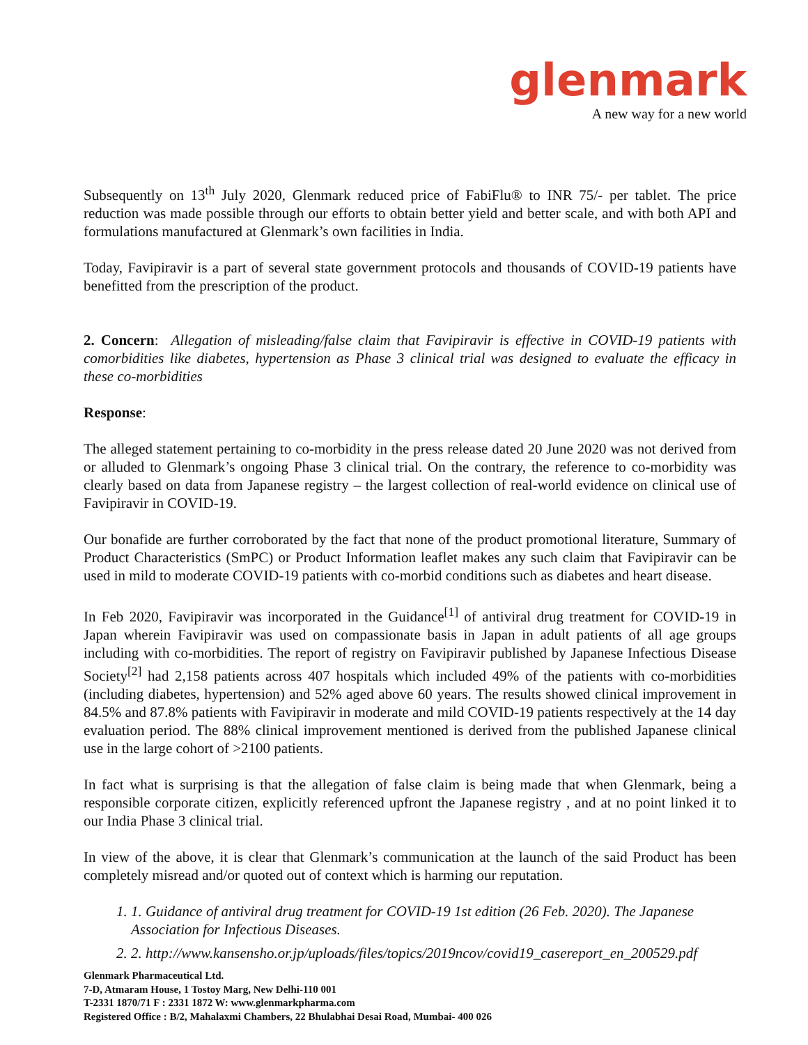glenmark
A new way for a new world
Subsequently on 13<sup>th</sup> July 2020, Glenmark reduced price of FabiFlu® to INR 75/- per tablet. The price reduction was made possible through our efforts to obtain better yield and better scale, and with both API and formulations manufactured at Glenmark’s own facilities in India.
Today, Favipiravir is a part of several state government protocols and thousands of COVID-19 patients have benefitted from the prescription of the product.
2. Concern: Allegation of misleading/false claim that Favipiravir is effective in COVID-19 patients with comorbidities like diabetes, hypertension as Phase 3 clinical trial was designed to evaluate the efficacy in these co-morbidities
Response:
The alleged statement pertaining to co-morbidity in the press release dated 20 June 2020 was not derived from or alluded to Glenmark’s ongoing Phase 3 clinical trial. On the contrary, the reference to co-morbidity was clearly based on data from Japanese registry – the largest collection of real-world evidence on clinical use of Favipiravir in COVID-19.
Our bonafide are further corroborated by the fact that none of the product promotional literature, Summary of Product Characteristics (SmPC) or Product Information leaflet makes any such claim that Favipiravir can be used in mild to moderate COVID-19 patients with co-morbid conditions such as diabetes and heart disease.
In Feb 2020, Favipiravir was incorporated in the Guidance<sup>[1]</sup> of antiviral drug treatment for COVID-19 in Japan wherein Favipiravir was used on compassionate basis in Japan in adult patients of all age groups including with co-morbidities. The report of registry on Favipiravir published by Japanese Infectious Disease Society<sup>[2]</sup> had 2,158 patients across 407 hospitals which included 49% of the patients with co-morbidities (including diabetes, hypertension) and 52% aged above 60 years. The results showed clinical improvement in 84.5% and 87.8% patients with Favipiravir in moderate and mild COVID-19 patients respectively at the 14 day evaluation period. The 88% clinical improvement mentioned is derived from the published Japanese clinical use in the large cohort of >2100 patients.
In fact what is surprising is that the allegation of false claim is being made that when Glenmark, being a responsible corporate citizen, explicitly referenced upfront the Japanese registry , and at no point linked it to our India Phase 3 clinical trial.
In view of the above, it is clear that Glenmark’s communication at the launch of the said Product has been completely misread and/or quoted out of context which is harming our reputation.
1. 1. Guidance of antiviral drug treatment for COVID-19 1st edition (26 Feb. 2020). The Japanese Association for Infectious Diseases.
2. 2. http://www.kansensho.or.jp/uploads/files/topics/2019ncov/covid19_casereport_en_200529.pdf
Glenmark Pharmaceutical Ltd.
7-D, Atmaram House, 1 Tostoy Marg, New Delhi-110 001
T-2331 1870/71 F : 2331 1872 W: www.glenmarkpharma.com
Registered Office : B/2, Mahalaxmi Chambers, 22 Bhulabhai Desai Road, Mumbai- 400 026